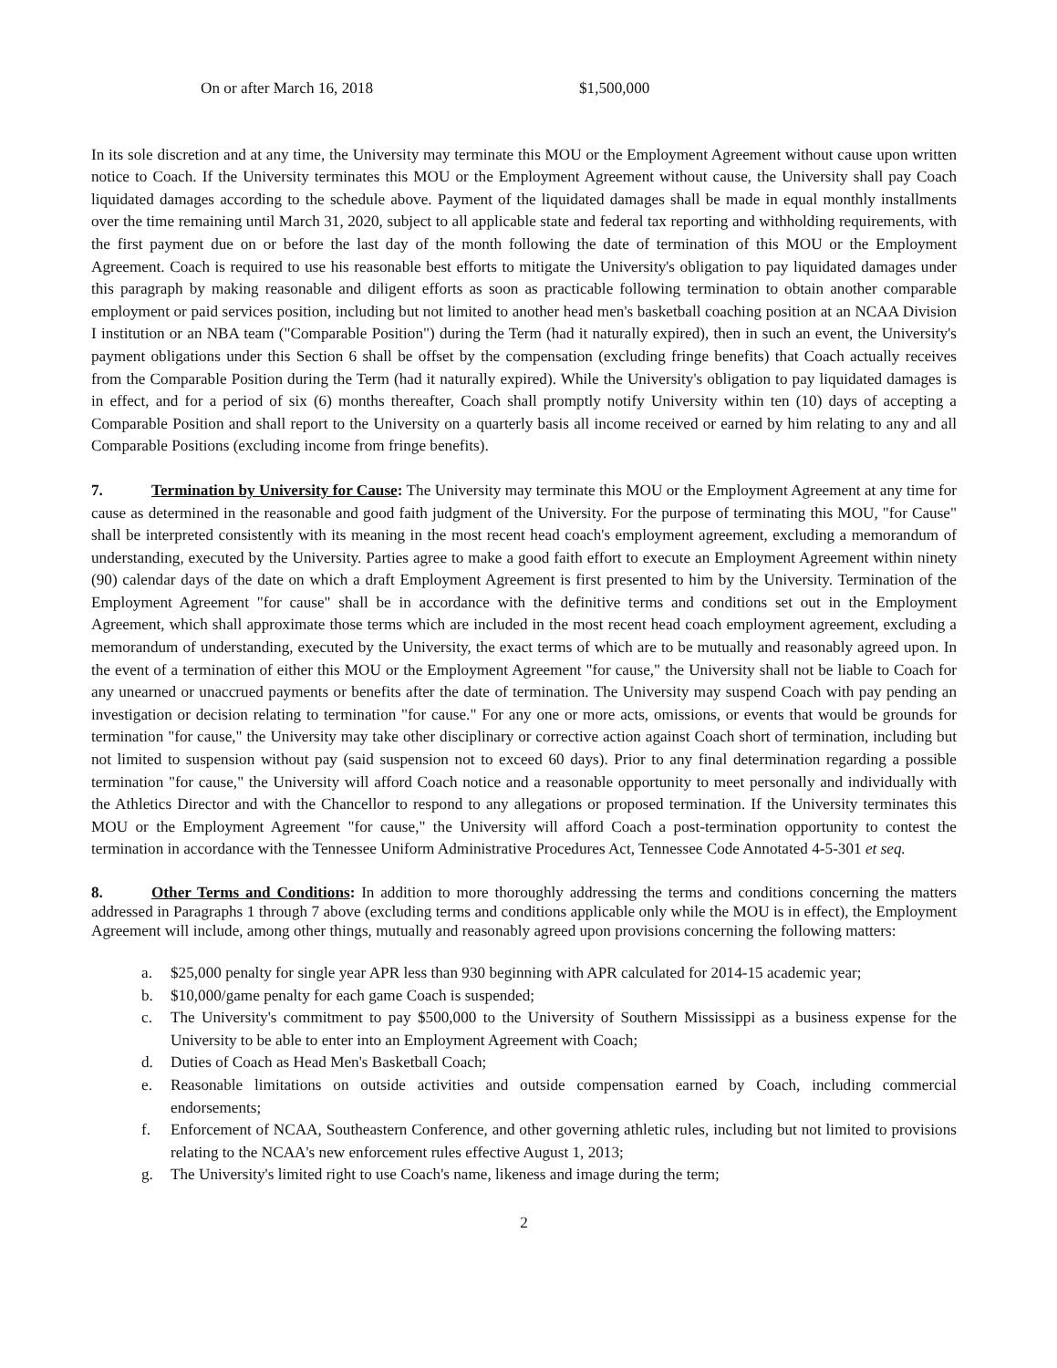On or after March 16, 2018 $1,500,000
In its sole discretion and at any time, the University may terminate this MOU or the Employment Agreement without cause upon written notice to Coach. If the University terminates this MOU or the Employment Agreement without cause, the University shall pay Coach liquidated damages according to the schedule above. Payment of the liquidated damages shall be made in equal monthly installments over the time remaining until March 31, 2020, subject to all applicable state and federal tax reporting and withholding requirements, with the first payment due on or before the last day of the month following the date of termination of this MOU or the Employment Agreement. Coach is required to use his reasonable best efforts to mitigate the University's obligation to pay liquidated damages under this paragraph by making reasonable and diligent efforts as soon as practicable following termination to obtain another comparable employment or paid services position, including but not limited to another head men's basketball coaching position at an NCAA Division I institution or an NBA team ("Comparable Position") during the Term (had it naturally expired), then in such an event, the University's payment obligations under this Section 6 shall be offset by the compensation (excluding fringe benefits) that Coach actually receives from the Comparable Position during the Term (had it naturally expired). While the University's obligation to pay liquidated damages is in effect, and for a period of six (6) months thereafter, Coach shall promptly notify University within ten (10) days of accepting a Comparable Position and shall report to the University on a quarterly basis all income received or earned by him relating to any and all Comparable Positions (excluding income from fringe benefits).
7. Termination by University for Cause: The University may terminate this MOU or the Employment Agreement at any time for cause as determined in the reasonable and good faith judgment of the University. For the purpose of terminating this MOU, "for Cause" shall be interpreted consistently with its meaning in the most recent head coach's employment agreement, excluding a memorandum of understanding, executed by the University. Parties agree to make a good faith effort to execute an Employment Agreement within ninety (90) calendar days of the date on which a draft Employment Agreement is first presented to him by the University. Termination of the Employment Agreement "for cause" shall be in accordance with the definitive terms and conditions set out in the Employment Agreement, which shall approximate those terms which are included in the most recent head coach employment agreement, excluding a memorandum of understanding, executed by the University, the exact terms of which are to be mutually and reasonably agreed upon. In the event of a termination of either this MOU or the Employment Agreement "for cause," the University shall not be liable to Coach for any unearned or unaccrued payments or benefits after the date of termination. The University may suspend Coach with pay pending an investigation or decision relating to termination "for cause." For any one or more acts, omissions, or events that would be grounds for termination "for cause," the University may take other disciplinary or corrective action against Coach short of termination, including but not limited to suspension without pay (said suspension not to exceed 60 days). Prior to any final determination regarding a possible termination "for cause," the University will afford Coach notice and a reasonable opportunity to meet personally and individually with the Athletics Director and with the Chancellor to respond to any allegations or proposed termination. If the University terminates this MOU or the Employment Agreement "for cause," the University will afford Coach a post-termination opportunity to contest the termination in accordance with the Tennessee Uniform Administrative Procedures Act, Tennessee Code Annotated 4-5-301 et seq.
8. Other Terms and Conditions: In addition to more thoroughly addressing the terms and conditions concerning the matters addressed in Paragraphs 1 through 7 above (excluding terms and conditions applicable only while the MOU is in effect), the Employment Agreement will include, among other things, mutually and reasonably agreed upon provisions concerning the following matters:
a. $25,000 penalty for single year APR less than 930 beginning with APR calculated for 2014-15 academic year;
b. $10,000/game penalty for each game Coach is suspended;
c. The University's commitment to pay $500,000 to the University of Southern Mississippi as a business expense for the University to be able to enter into an Employment Agreement with Coach;
d. Duties of Coach as Head Men's Basketball Coach;
e. Reasonable limitations on outside activities and outside compensation earned by Coach, including commercial endorsements;
f. Enforcement of NCAA, Southeastern Conference, and other governing athletic rules, including but not limited to provisions relating to the NCAA's new enforcement rules effective August 1, 2013;
g. The University's limited right to use Coach's name, likeness and image during the term;
2